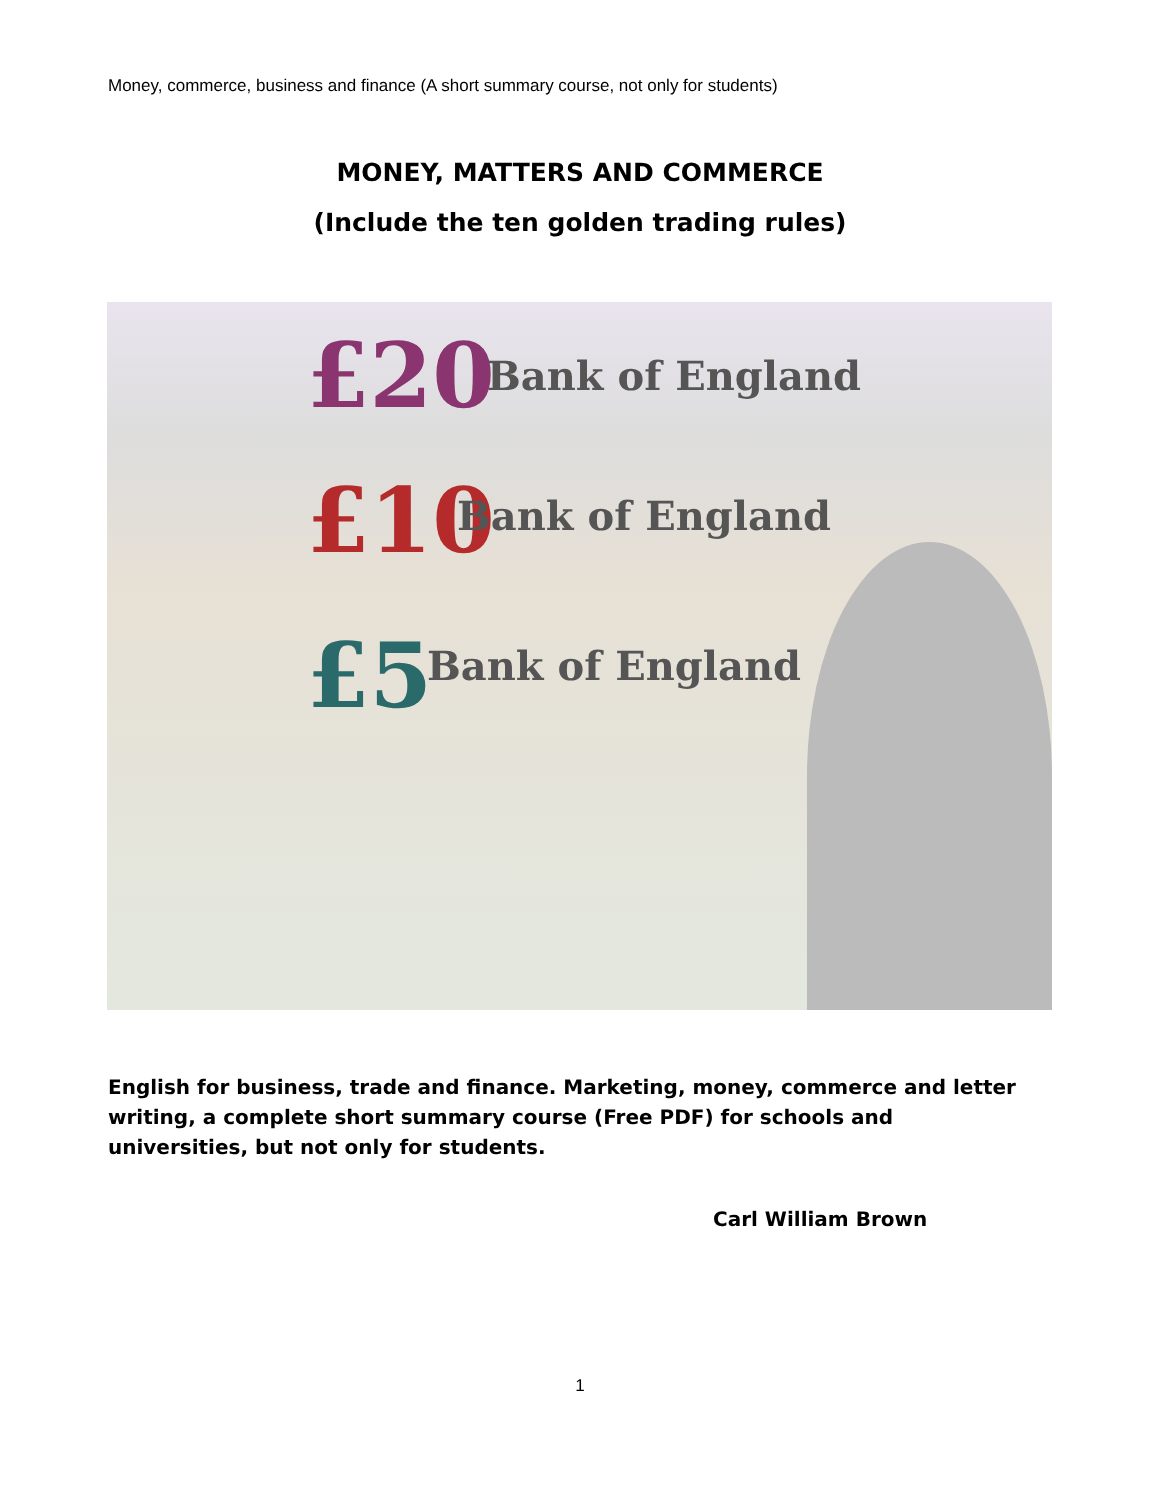Money, commerce, business and finance (A short summary course, not only for students)
MONEY, MATTERS AND COMMERCE
(Include the ten golden trading rules)
£20
£10
£5
Bank of England
Bank of England
Bank of England
English for business, trade and finance. Marketing, money, commerce and letter writing, a complete short summary course (Free PDF) for schools and universities, but not only for students.
Carl William Brown
1